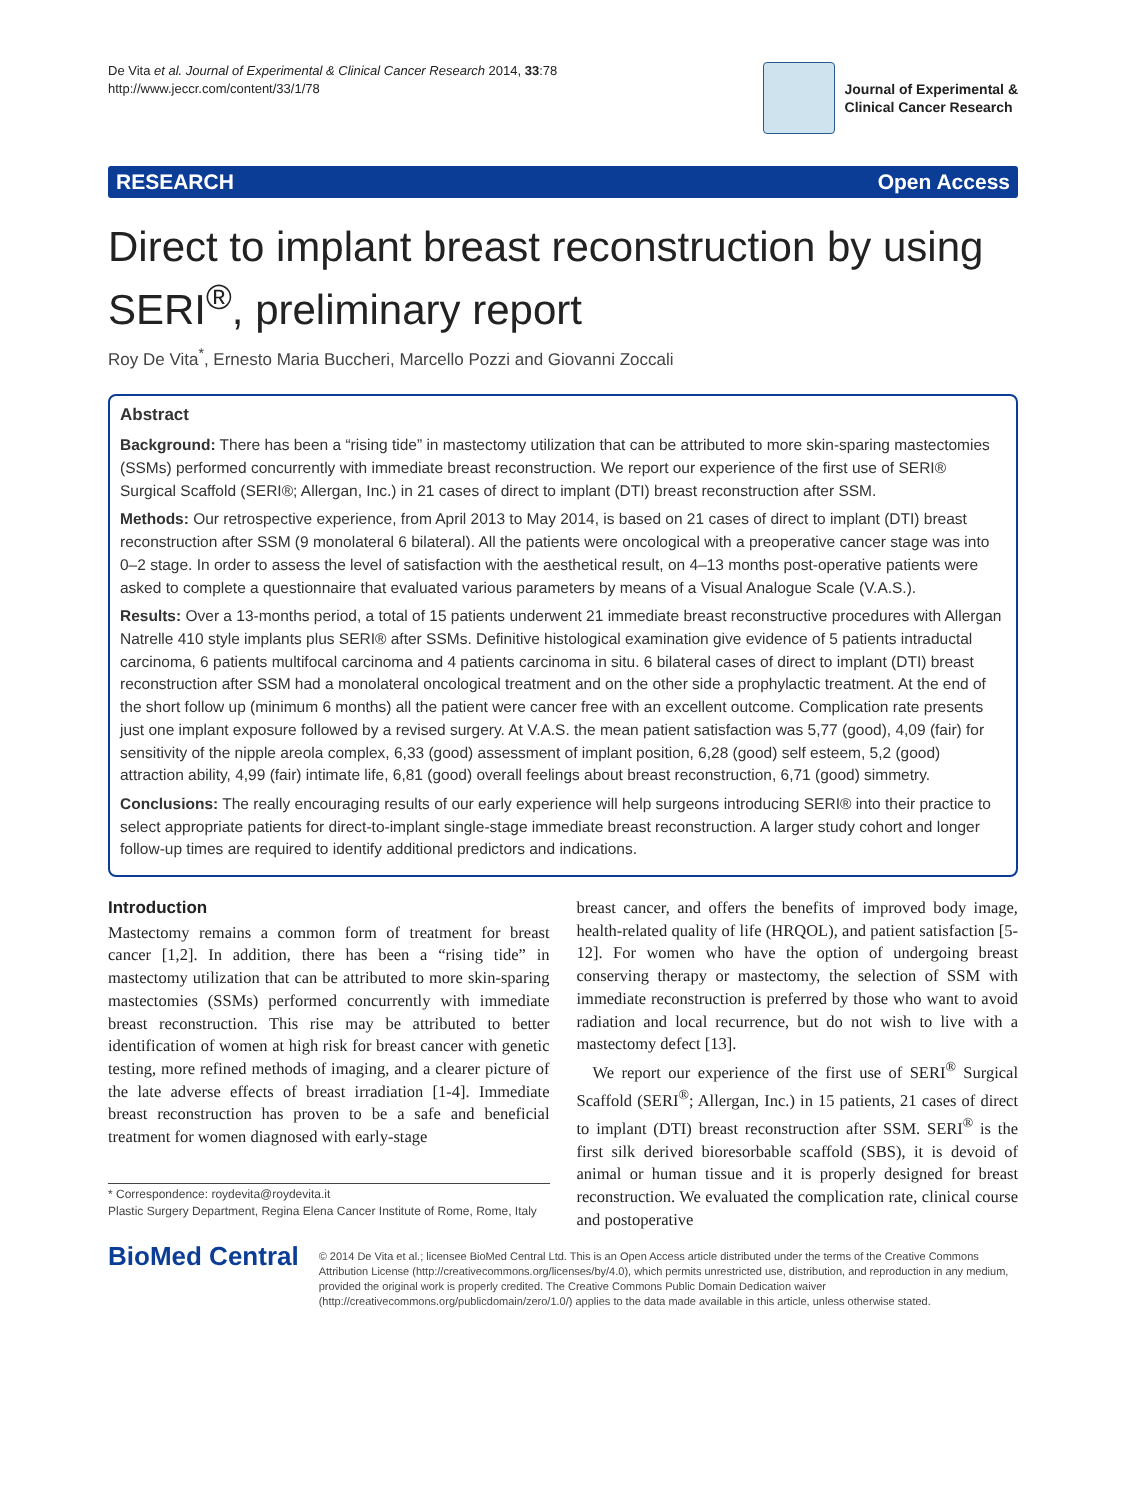De Vita et al. Journal of Experimental & Clinical Cancer Research 2014, 33:78
http://www.jeccr.com/content/33/1/78
Journal of Experimental &
Clinical Cancer Research
RESEARCH Open Access
Direct to implant breast reconstruction by using SERI<sup>®</sup>, preliminary report
Roy De Vita<sup>*</sup>, Ernesto Maria Buccheri, Marcello Pozzi and Giovanni Zoccali
Abstract
Background: There has been a “rising tide” in mastectomy utilization that can be attributed to more skin-sparing mastectomies (SSMs) performed concurrently with immediate breast reconstruction. We report our experience of the first use of SERI® Surgical Scaffold (SERI®; Allergan, Inc.) in 21 cases of direct to implant (DTI) breast reconstruction after SSM.
Methods: Our retrospective experience, from April 2013 to May 2014, is based on 21 cases of direct to implant (DTI) breast reconstruction after SSM (9 monolateral 6 bilateral). All the patients were oncological with a preoperative cancer stage was into 0–2 stage. In order to assess the level of satisfaction with the aesthetical result, on 4–13 months post-operative patients were asked to complete a questionnaire that evaluated various parameters by means of a Visual Analogue Scale (V.A.S.).
Results: Over a 13-months period, a total of 15 patients underwent 21 immediate breast reconstructive procedures with Allergan Natrelle 410 style implants plus SERI® after SSMs. Definitive histological examination give evidence of 5 patients intraductal carcinoma, 6 patients multifocal carcinoma and 4 patients carcinoma in situ. 6 bilateral cases of direct to implant (DTI) breast reconstruction after SSM had a monolateral oncological treatment and on the other side a prophylactic treatment. At the end of the short follow up (minimum 6 months) all the patient were cancer free with an excellent outcome. Complication rate presents just one implant exposure followed by a revised surgery. At V.A.S. the mean patient satisfaction was 5,77 (good), 4,09 (fair) for sensitivity of the nipple areola complex, 6,33 (good) assessment of implant position, 6,28 (good) self esteem, 5,2 (good) attraction ability, 4,99 (fair) intimate life, 6,81 (good) overall feelings about breast reconstruction, 6,71 (good) simmetry.
Conclusions: The really encouraging results of our early experience will help surgeons introducing SERI® into their practice to select appropriate patients for direct-to-implant single-stage immediate breast reconstruction. A larger study cohort and longer follow-up times are required to identify additional predictors and indications.
Introduction
Mastectomy remains a common form of treatment for breast cancer [1,2]. In addition, there has been a “rising tide” in mastectomy utilization that can be attributed to more skin-sparing mastectomies (SSMs) performed concurrently with immediate breast reconstruction. This rise may be attributed to better identification of women at high risk for breast cancer with genetic testing, more refined methods of imaging, and a clearer picture of the late adverse effects of breast irradiation [1-4]. Immediate breast reconstruction has proven to be a safe and beneficial treatment for women diagnosed with early-stage
* Correspondence: roydevita@roydevita.it
Plastic Surgery Department, Regina Elena Cancer Institute of Rome, Rome, Italy
breast cancer, and offers the benefits of improved body image, health-related quality of life (HRQOL), and patient satisfaction [5-12]. For women who have the option of undergoing breast conserving therapy or mastectomy, the selection of SSM with immediate reconstruction is preferred by those who want to avoid radiation and local recurrence, but do not wish to live with a mastectomy defect [13].
We report our experience of the first use of SERI<sup>®</sup> Surgical Scaffold (SERI<sup>®</sup>; Allergan, Inc.) in 15 patients, 21 cases of direct to implant (DTI) breast reconstruction after SSM. SERI<sup>®</sup> is the first silk derived bioresorbable scaffold (SBS), it is devoid of animal or human tissue and it is properly designed for breast reconstruction. We evaluated the complication rate, clinical course and postoperative
BioMed Central
© 2014 De Vita et al.; licensee BioMed Central Ltd. This is an Open Access article distributed under the terms of the Creative Commons Attribution License (http://creativecommons.org/licenses/by/4.0), which permits unrestricted use, distribution, and reproduction in any medium, provided the original work is properly credited. The Creative Commons Public Domain Dedication waiver (http://creativecommons.org/publicdomain/zero/1.0/) applies to the data made available in this article, unless otherwise stated.